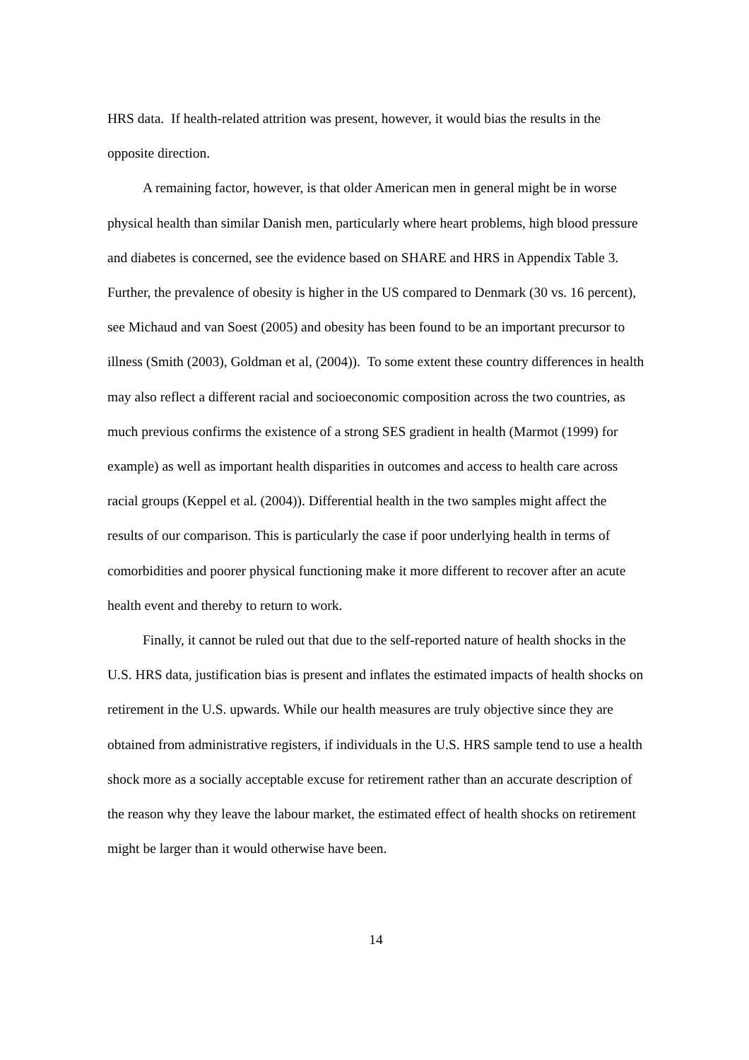HRS data. If health-related attrition was present, however, it would bias the results in the opposite direction.
A remaining factor, however, is that older American men in general might be in worse physical health than similar Danish men, particularly where heart problems, high blood pressure and diabetes is concerned, see the evidence based on SHARE and HRS in Appendix Table 3. Further, the prevalence of obesity is higher in the US compared to Denmark (30 vs. 16 percent), see Michaud and van Soest (2005) and obesity has been found to be an important precursor to illness (Smith (2003), Goldman et al, (2004)). To some extent these country differences in health may also reflect a different racial and socioeconomic composition across the two countries, as much previous confirms the existence of a strong SES gradient in health (Marmot (1999) for example) as well as important health disparities in outcomes and access to health care across racial groups (Keppel et al. (2004)). Differential health in the two samples might affect the results of our comparison. This is particularly the case if poor underlying health in terms of comorbidities and poorer physical functioning make it more different to recover after an acute health event and thereby to return to work.
Finally, it cannot be ruled out that due to the self-reported nature of health shocks in the U.S. HRS data, justification bias is present and inflates the estimated impacts of health shocks on retirement in the U.S. upwards. While our health measures are truly objective since they are obtained from administrative registers, if individuals in the U.S. HRS sample tend to use a health shock more as a socially acceptable excuse for retirement rather than an accurate description of the reason why they leave the labour market, the estimated effect of health shocks on retirement might be larger than it would otherwise have been.
14